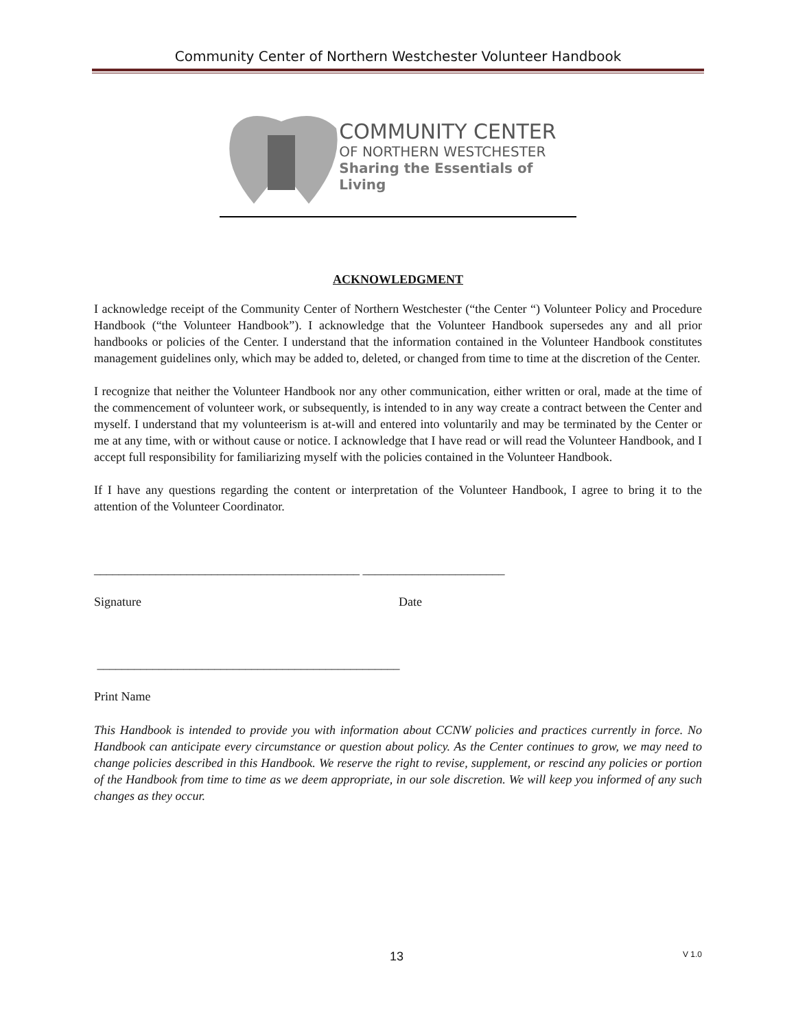Community Center of Northern Westchester Volunteer Handbook
COMMUNITY CENTER
OF NORTHERN WESTCHESTER
Sharing the Essentials of Living
ACKNOWLEDGMENT
I acknowledge receipt of the Community Center of Northern Westchester (“the Center “) Volunteer Policy and Procedure Handbook (“the Volunteer Handbook”). I acknowledge that the Volunteer Handbook supersedes any and all prior handbooks or policies of the Center. I understand that the information contained in the Volunteer Handbook constitutes management guidelines only, which may be added to, deleted, or changed from time to time at the discretion of the Center.
I recognize that neither the Volunteer Handbook nor any other communication, either written or oral, made at the time of the commencement of volunteer work, or subsequently, is intended to in any way create a contract between the Center and myself. I understand that my volunteerism is at-will and entered into voluntarily and may be terminated by the Center or me at any time, with or without cause or notice. I acknowledge that I have read or will read the Volunteer Handbook, and I accept full responsibility for familiarizing myself with the policies contained in the Volunteer Handbook.
If I have any questions regarding the content or interpretation of the Volunteer Handbook, I agree to bring it to the attention of the Volunteer Coordinator.
___________________________________________ _______________________
Signature Date
_________________________________________________
Print Name
This Handbook is intended to provide you with information about CCNW policies and practices currently in force. No Handbook can anticipate every circumstance or question about policy. As the Center continues to grow, we may need to change policies described in this Handbook. We reserve the right to revise, supplement, or rescind any policies or portion of the Handbook from time to time as we deem appropriate, in our sole discretion. We will keep you informed of any such changes as they occur.
13 V 1.0